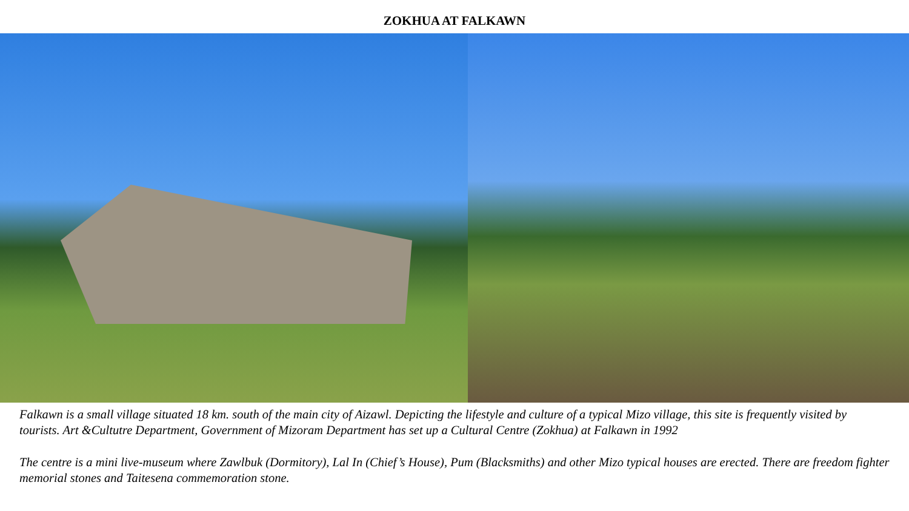ZOKHUA AT FALKAWN
Falkawn is a small village situated 18 km. south of the main city of Aizawl. Depicting the lifestyle and culture of a typical Mizo village, this site is frequently visited by tourists. Art &Cultutre Department, Government of Mizoram Department has set up a Cultural Centre (Zokhua) at Falkawn in 1992
The centre is a mini live-museum where Zawlbuk (Dormitory), Lal In (Chief’s House), Pum (Blacksmiths) and other Mizo typical houses are erected. There are freedom fighter memorial stones and Taitesena commemoration stone.